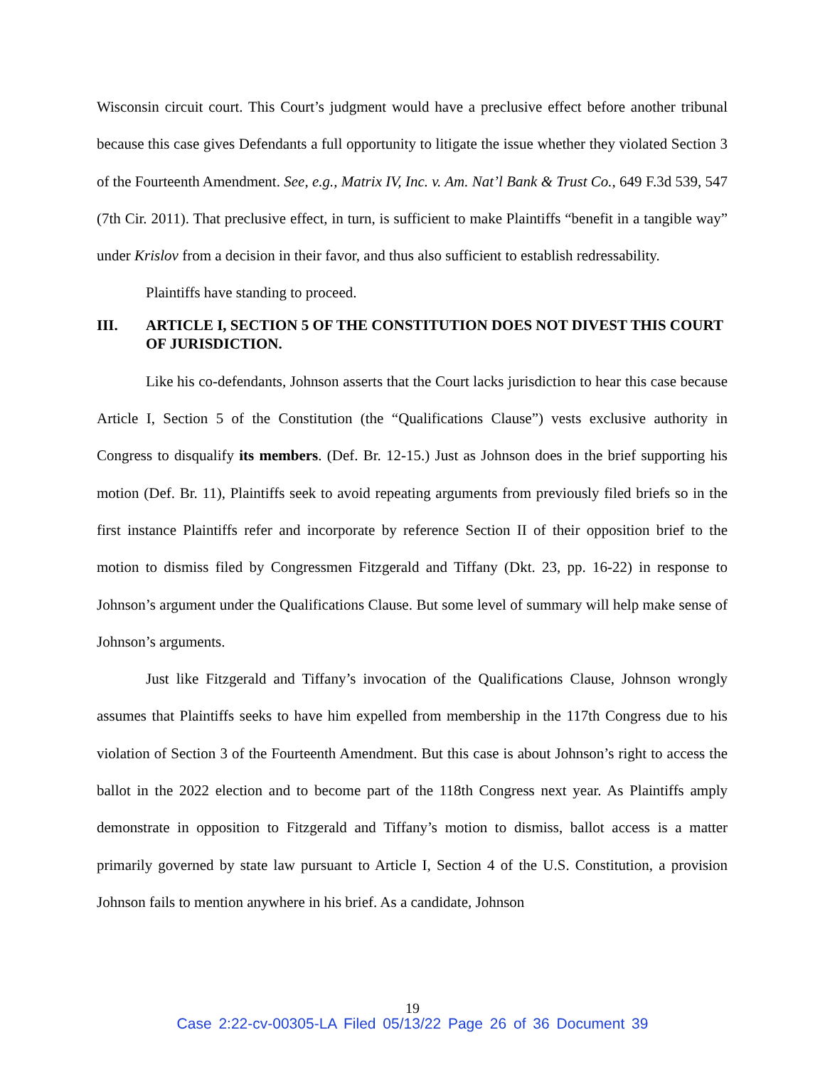Wisconsin circuit court. This Court’s judgment would have a preclusive effect before another tribunal because this case gives Defendants a full opportunity to litigate the issue whether they violated Section 3 of the Fourteenth Amendment. See, e.g., Matrix IV, Inc. v. Am. Nat’l Bank & Trust Co., 649 F.3d 539, 547 (7th Cir. 2011). That preclusive effect, in turn, is sufficient to make Plaintiffs “benefit in a tangible way” under Krislov from a decision in their favor, and thus also sufficient to establish redressability.
Plaintiffs have standing to proceed.
III. ARTICLE I, SECTION 5 OF THE CONSTITUTION DOES NOT DIVEST THIS COURT OF JURISDICTION.
Like his co-defendants, Johnson asserts that the Court lacks jurisdiction to hear this case because Article I, Section 5 of the Constitution (the “Qualifications Clause”) vests exclusive authority in Congress to disqualify its members. (Def. Br. 12-15.) Just as Johnson does in the brief supporting his motion (Def. Br. 11), Plaintiffs seek to avoid repeating arguments from previously filed briefs so in the first instance Plaintiffs refer and incorporate by reference Section II of their opposition brief to the motion to dismiss filed by Congressmen Fitzgerald and Tiffany (Dkt. 23, pp. 16-22) in response to Johnson’s argument under the Qualifications Clause. But some level of summary will help make sense of Johnson’s arguments.
Just like Fitzgerald and Tiffany’s invocation of the Qualifications Clause, Johnson wrongly assumes that Plaintiffs seeks to have him expelled from membership in the 117th Congress due to his violation of Section 3 of the Fourteenth Amendment. But this case is about Johnson’s right to access the ballot in the 2022 election and to become part of the 118th Congress next year. As Plaintiffs amply demonstrate in opposition to Fitzgerald and Tiffany’s motion to dismiss, ballot access is a matter primarily governed by state law pursuant to Article I, Section 4 of the U.S. Constitution, a provision Johnson fails to mention anywhere in his brief. As a candidate, Johnson
19
Case 2:22-cv-00305-LA Filed 05/13/22 Page 26 of 36 Document 39